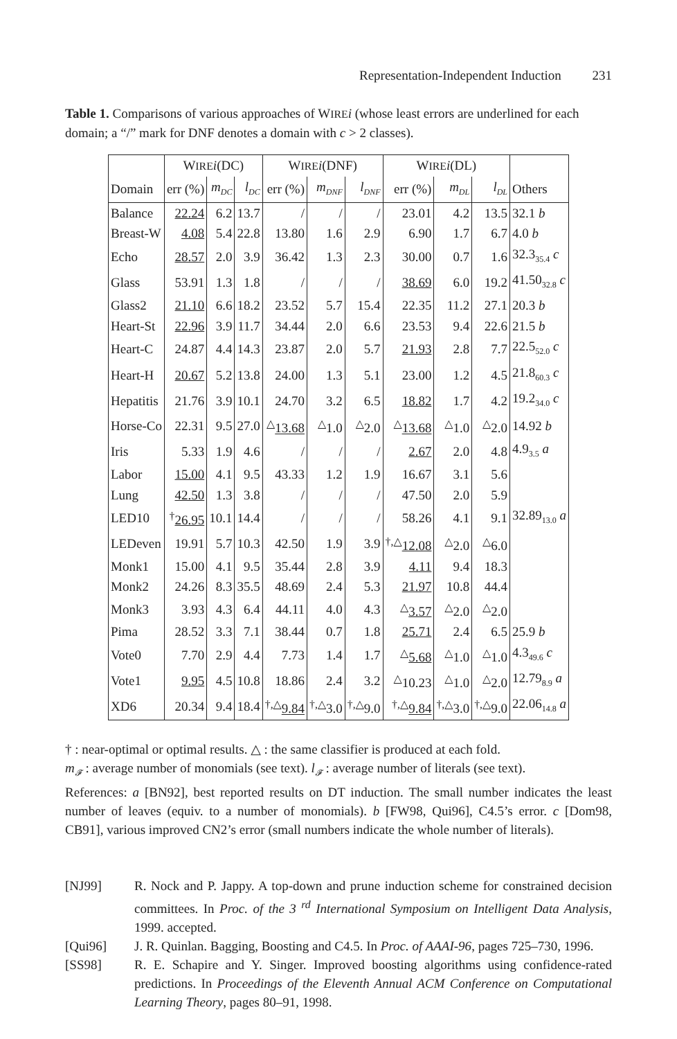Representation-Independent Induction 231
Table 1. Comparisons of various approaches of WIRE i (whose least errors are underlined for each domain; a “/” mark for DNF denotes a domain with c > 2 classes).
| | W IRE i (DC) | | | W IRE i (DNF) | | | W IRE i (DL) | | | |
| Domain | err (%) | m<sub>DC</sub> | l<sub>DC</sub> | err (%) | m<sub>DNF</sub> | l<sub>DNF</sub> | err (%) | m<sub>DL</sub> | l<sub>DL</sub> | Others |
| Balance | 22.24 | 6.2 | 13.7 | / | / | / | 23.01 | 4.2 | 13.5 | 32.1 b |
| Breast-W | 4.08 | 5.4 | 22.8 | 13.80 | 1.6 | 2.9 | 6.90 | 1.7 | 6.7 | 4.0 b |
| Echo | 28.57 | 2.0 | 3.9 | 36.42 | 1.3 | 2.3 | 30.00 | 0.7 | 1.6 | 32.3<sub>35.4</sub> c |
| Glass | 53.91 | 1.3 | 1.8 | / | / | / | 38.69 | 6.0 | 19.2 | 41.50<sub>32.8</sub> c |
| Glass2 | 21.10 | 6.6 | 18.2 | 23.52 | 5.7 | 15.4 | 22.35 | 11.2 | 27.1 | 20.3 b |
| Heart-St | 22.96 | 3.9 | 11.7 | 34.44 | 2.0 | 6.6 | 23.53 | 9.4 | 22.6 | 21.5 b |
| Heart-C | 24.87 | 4.4 | 14.3 | 23.87 | 2.0 | 5.7 | 21.93 | 2.8 | 7.7 | 22.5<sub>52.0</sub> c |
| Heart-H | 20.67 | 5.2 | 13.8 | 24.00 | 1.3 | 5.1 | 23.00 | 1.2 | 4.5 | 21.8<sub>60.3</sub> c |
| Hepatitis | 21.76 | 3.9 | 10.1 | 24.70 | 3.2 | 6.5 | 18.82 | 1.7 | 4.2 | 19.2<sub>34.0</sub> c |
| Horse-Co | 22.31 | 9.5 | 27.0 | <sup>△</sup> 13.68 | <sup>△</sup>1.0 | <sup>△</sup>2.0 | <sup>△</sup> 13.68 | <sup>△</sup>1.0 | <sup>△</sup>2.0 | 14.92 b |
| Iris | 5.33 | 1.9 | 4.6 | / | / | / | 2.67 | 2.0 | 4.8 | 4.9<sub>3.5</sub> a |
| Labor | 15.00 | 4.1 | 9.5 | 43.33 | 1.2 | 1.9 | 16.67 | 3.1 | 5.6 | |
| Lung | 42.50 | 1.3 | 3.8 | / | / | / | 47.50 | 2.0 | 5.9 | |
| LED10 | <sup>†</sup> 26.95 | 10.1 | 14.4 | / | / | / | 58.26 | 4.1 | 9.1 | 32.89<sub>13.0</sub> a |
| LEDeven | 19.91 | 5.7 | 10.3 | 42.50 | 1.9 | 3.9 | <sup>†,△</sup> 12.08 | <sup>△</sup>2.0 | <sup>△</sup>6.0 | |
| Monk1 | 15.00 | 4.1 | 9.5 | 35.44 | 2.8 | 3.9 | 4.11 | 9.4 | 18.3 | |
| Monk2 | 24.26 | 8.3 | 35.5 | 48.69 | 2.4 | 5.3 | 21.97 | 10.8 | 44.4 | |
| Monk3 | 3.93 | 4.3 | 6.4 | 44.11 | 4.0 | 4.3 | <sup>△</sup> 3.57 | <sup>△</sup>2.0 | <sup>△</sup>2.0 | |
| Pima | 28.52 | 3.3 | 7.1 | 38.44 | 0.7 | 1.8 | 25.71 | 2.4 | 6.5 | 25.9 b |
| Vote0 | 7.70 | 2.9 | 4.4 | 7.73 | 1.4 | 1.7 | <sup>△</sup> 5.68 | <sup>△</sup>1.0 | <sup>△</sup>1.0 | 4.3<sub>49.6</sub> c |
| Vote1 | 9.95 | 4.5 | 10.8 | 18.86 | 2.4 | 3.2 | <sup>△</sup>10.23 | <sup>△</sup>1.0 | <sup>△</sup>2.0 | 12.79<sub>8.9</sub> a |
| XD6 | 20.34 | 9.4 | 18.4 | <sup>†,△</sup> 9.84 | <sup>†,△</sup>3.0 | <sup>†,△</sup>9.0 | <sup>†,△</sup> 9.84 | <sup>†,△</sup>3.0 | <sup>†,△</sup>9.0 | 22.06<sub>14.8</sub> a |
† : near-optimal or optimal results. △ : the same classifier is produced at each fold.
m<sub>𝓕</sub> : average number of monomials (see text). l<sub>𝓕</sub> : average number of literals (see text).
References: a [BN92], best reported results on DT induction. The small number indicates the least number of leaves (equiv. to a number of monomials). b [FW98, Qui96], C4.5’s error. c [Dom98, CB91], various improved CN2’s error (small numbers indicate the whole number of literals).
[NJ99] R. Nock and P. Jappy. A top-down and prune induction scheme for constrained decision committees. In Proc. of the 3 <sup>rd</sup> International Symposium on Intelligent Data Analysis, 1999. accepted.
[Qui96] J. R. Quinlan. Bagging, Boosting and C4.5. In Proc. of AAAI-96, pages 725–730, 1996.
[SS98] R. E. Schapire and Y. Singer. Improved boosting algorithms using confidence-rated predictions. In Proceedings of the Eleventh Annual ACM Conference on Computational Learning Theory, pages 80–91, 1998.